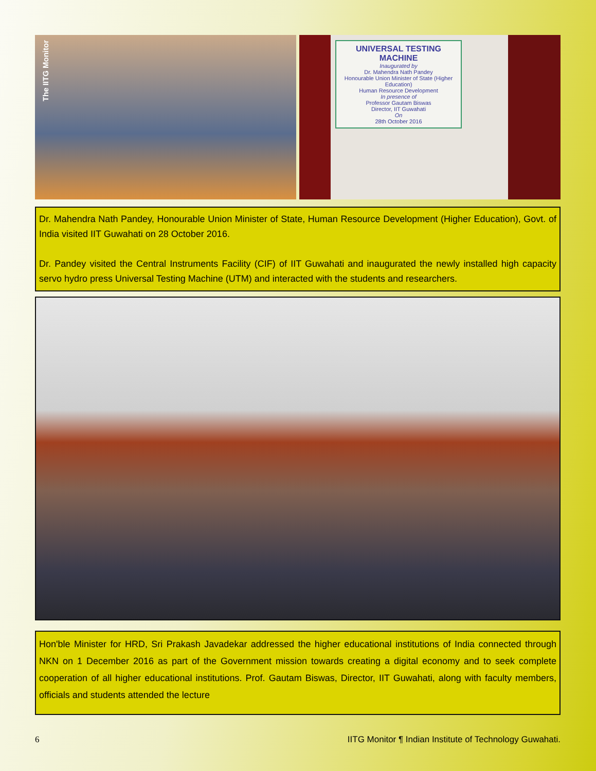The IITG Monitor
UNIVERSAL TESTING MACHINE
Inaugurated by
Dr. Mahendra Nath Pandey
Honourable Union Minister of State (Higher Education)
Human Resource Development
In presence of
Professor Gautam Biswas
Director, IIT Guwahati
On
28th October 2016
Dr. Mahendra Nath Pandey, Honourable Union Minister of State, Human Resource Development (Higher Education), Govt. of India visited IIT Guwahati on 28 October 2016.
Dr. Pandey visited the Central Instruments Facility (CIF) of IIT Guwahati and inaugurated the newly installed high capacity servo hydro press Universal Testing Machine (UTM) and interacted with the students and researchers.
Hon'ble Minister for HRD, Sri Prakash Javadekar addressed the higher educational institutions of India connected through NKN on 1 December 2016 as part of the Government mission towards creating a digital economy and to seek complete cooperation of all higher educational institutions. Prof. Gautam Biswas, Director, IIT Guwahati, along with faculty members, officials and students attended the lecture
6 IITG Monitor ¶ Indian Institute of Technology Guwahati.